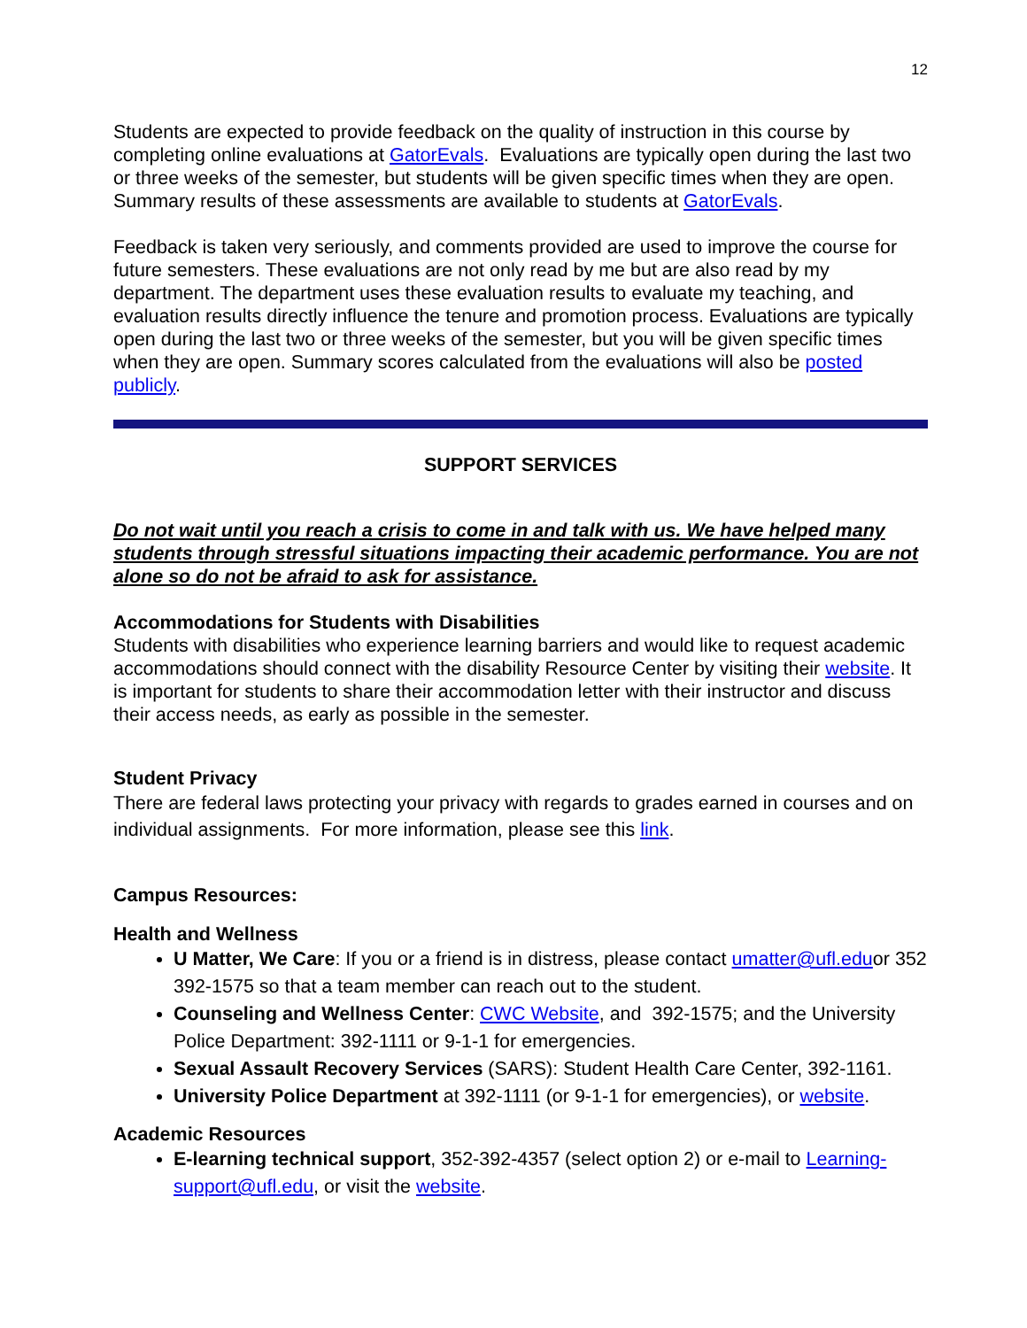12
Students are expected to provide feedback on the quality of instruction in this course by completing online evaluations at GatorEvals. Evaluations are typically open during the last two or three weeks of the semester, but students will be given specific times when they are open. Summary results of these assessments are available to students at GatorEvals.
Feedback is taken very seriously, and comments provided are used to improve the course for future semesters. These evaluations are not only read by me but are also read by my department. The department uses these evaluation results to evaluate my teaching, and evaluation results directly influence the tenure and promotion process. Evaluations are typically open during the last two or three weeks of the semester, but you will be given specific times when they are open. Summary scores calculated from the evaluations will also be posted publicly.
SUPPORT SERVICES
Do not wait until you reach a crisis to come in and talk with us. We have helped many students through stressful situations impacting their academic performance. You are not alone so do not be afraid to ask for assistance.
Accommodations for Students with Disabilities
Students with disabilities who experience learning barriers and would like to request academic accommodations should connect with the disability Resource Center by visiting their website. It is important for students to share their accommodation letter with their instructor and discuss their access needs, as early as possible in the semester.
Student Privacy
There are federal laws protecting your privacy with regards to grades earned in courses and on individual assignments. For more information, please see this link.
Campus Resources:
Health and Wellness
U Matter, We Care: If you or a friend is in distress, please contact umatter@ufl.eduor 352 392-1575 so that a team member can reach out to the student.
Counseling and Wellness Center: CWC Website, and 392-1575; and the University Police Department: 392-1111 or 9-1-1 for emergencies.
Sexual Assault Recovery Services (SARS): Student Health Care Center, 392-1161.
University Police Department at 392-1111 (or 9-1-1 for emergencies), or website.
Academic Resources
E-learning technical support, 352-392-4357 (select option 2) or e-mail to Learning-support@ufl.edu, or visit the website.